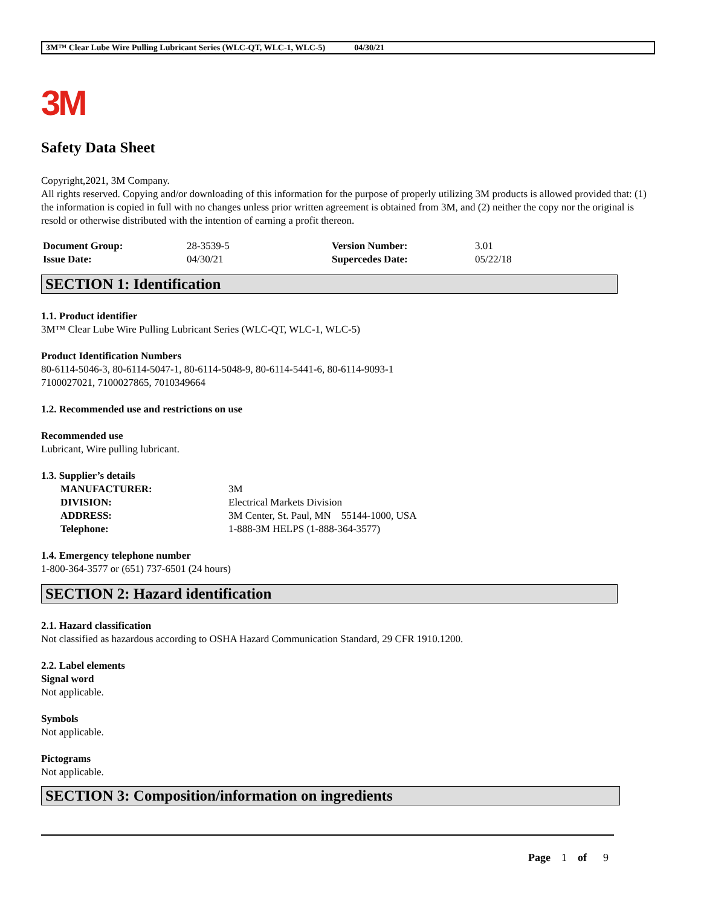3M™ Clear Lube Wire Pulling Lubricant Series (WLC-QT, WLC-1, WLC-5) 04/30/21
3M
Safety Data Sheet
Copyright,2021, 3M Company.
All rights reserved. Copying and/or downloading of this information for the purpose of properly utilizing 3M products is allowed provided that: (1) the information is copied in full with no changes unless prior written agreement is obtained from 3M, and (2) neither the copy nor the original is resold or otherwise distributed with the intention of earning a profit thereon.
| Document Group: | 28-3539-5 | Version Number: | 3.01 |
| Issue Date: | 04/30/21 | Supercedes Date: | 05/22/18 |
SECTION 1: Identification
1.1. Product identifier
3M™ Clear Lube Wire Pulling Lubricant Series (WLC-QT, WLC-1, WLC-5)
Product Identification Numbers
80-6114-5046-3, 80-6114-5047-1, 80-6114-5048-9, 80-6114-5441-6, 80-6114-9093-1
7100027021, 7100027865, 7010349664
1.2. Recommended use and restrictions on use
Recommended use
Lubricant, Wire pulling lubricant.
1.3. Supplier’s details
| MANUFACTURER: | 3M |
| DIVISION: | Electrical Markets Division |
| ADDRESS: | 3M Center, St. Paul, MN 55144-1000, USA |
| Telephone: | 1-888-3M HELPS (1-888-364-3577) |
1.4. Emergency telephone number
1-800-364-3577 or (651) 737-6501 (24 hours)
SECTION 2: Hazard identification
2.1. Hazard classification
Not classified as hazardous according to OSHA Hazard Communication Standard, 29 CFR 1910.1200.
2.2. Label elements
Signal word
Not applicable.
Symbols
Not applicable.
Pictograms
Not applicable.
SECTION 3: Composition/information on ingredients
Page 1 of 9